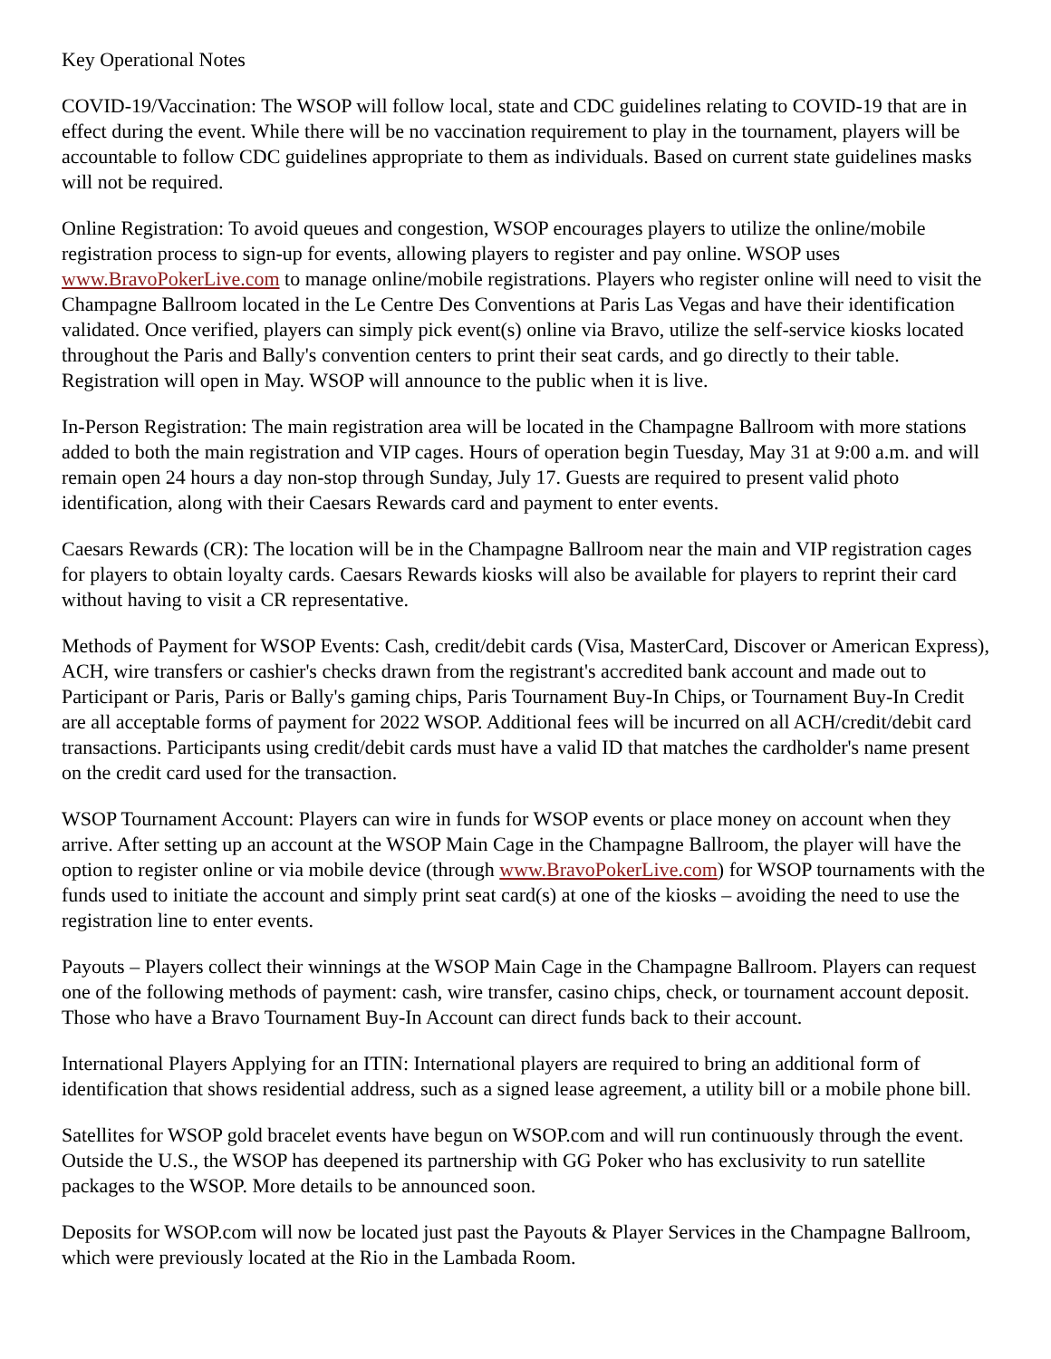Key Operational Notes
COVID-19/Vaccination: The WSOP will follow local, state and CDC guidelines relating to COVID-19 that are in effect during the event. While there will be no vaccination requirement to play in the tournament, players will be accountable to follow CDC guidelines appropriate to them as individuals. Based on current state guidelines masks will not be required.
Online Registration: To avoid queues and congestion, WSOP encourages players to utilize the online/mobile registration process to sign-up for events, allowing players to register and pay online. WSOP uses www.BravoPokerLive.com to manage online/mobile registrations. Players who register online will need to visit the Champagne Ballroom located in the Le Centre Des Conventions at Paris Las Vegas and have their identification validated. Once verified, players can simply pick event(s) online via Bravo, utilize the self-service kiosks located throughout the Paris and Bally's convention centers to print their seat cards, and go directly to their table. Registration will open in May. WSOP will announce to the public when it is live.
In-Person Registration: The main registration area will be located in the Champagne Ballroom with more stations added to both the main registration and VIP cages. Hours of operation begin Tuesday, May 31 at 9:00 a.m. and will remain open 24 hours a day non-stop through Sunday, July 17. Guests are required to present valid photo identification, along with their Caesars Rewards card and payment to enter events.
Caesars Rewards (CR): The location will be in the Champagne Ballroom near the main and VIP registration cages for players to obtain loyalty cards. Caesars Rewards kiosks will also be available for players to reprint their card without having to visit a CR representative.
Methods of Payment for WSOP Events: Cash, credit/debit cards (Visa, MasterCard, Discover or American Express), ACH, wire transfers or cashier's checks drawn from the registrant's accredited bank account and made out to Participant or Paris, Paris or Bally's gaming chips, Paris Tournament Buy-In Chips, or Tournament Buy-In Credit are all acceptable forms of payment for 2022 WSOP. Additional fees will be incurred on all ACH/credit/debit card transactions. Participants using credit/debit cards must have a valid ID that matches the cardholder's name present on the credit card used for the transaction.
WSOP Tournament Account: Players can wire in funds for WSOP events or place money on account when they arrive. After setting up an account at the WSOP Main Cage in the Champagne Ballroom, the player will have the option to register online or via mobile device (through www.BravoPokerLive.com) for WSOP tournaments with the funds used to initiate the account and simply print seat card(s) at one of the kiosks – avoiding the need to use the registration line to enter events.
Payouts – Players collect their winnings at the WSOP Main Cage in the Champagne Ballroom. Players can request one of the following methods of payment: cash, wire transfer, casino chips, check, or tournament account deposit. Those who have a Bravo Tournament Buy-In Account can direct funds back to their account.
International Players Applying for an ITIN: International players are required to bring an additional form of identification that shows residential address, such as a signed lease agreement, a utility bill or a mobile phone bill.
Satellites for WSOP gold bracelet events have begun on WSOP.com and will run continuously through the event. Outside the U.S., the WSOP has deepened its partnership with GG Poker who has exclusivity to run satellite packages to the WSOP. More details to be announced soon.
Deposits for WSOP.com will now be located just past the Payouts & Player Services in the Champagne Ballroom, which were previously located at the Rio in the Lambada Room.